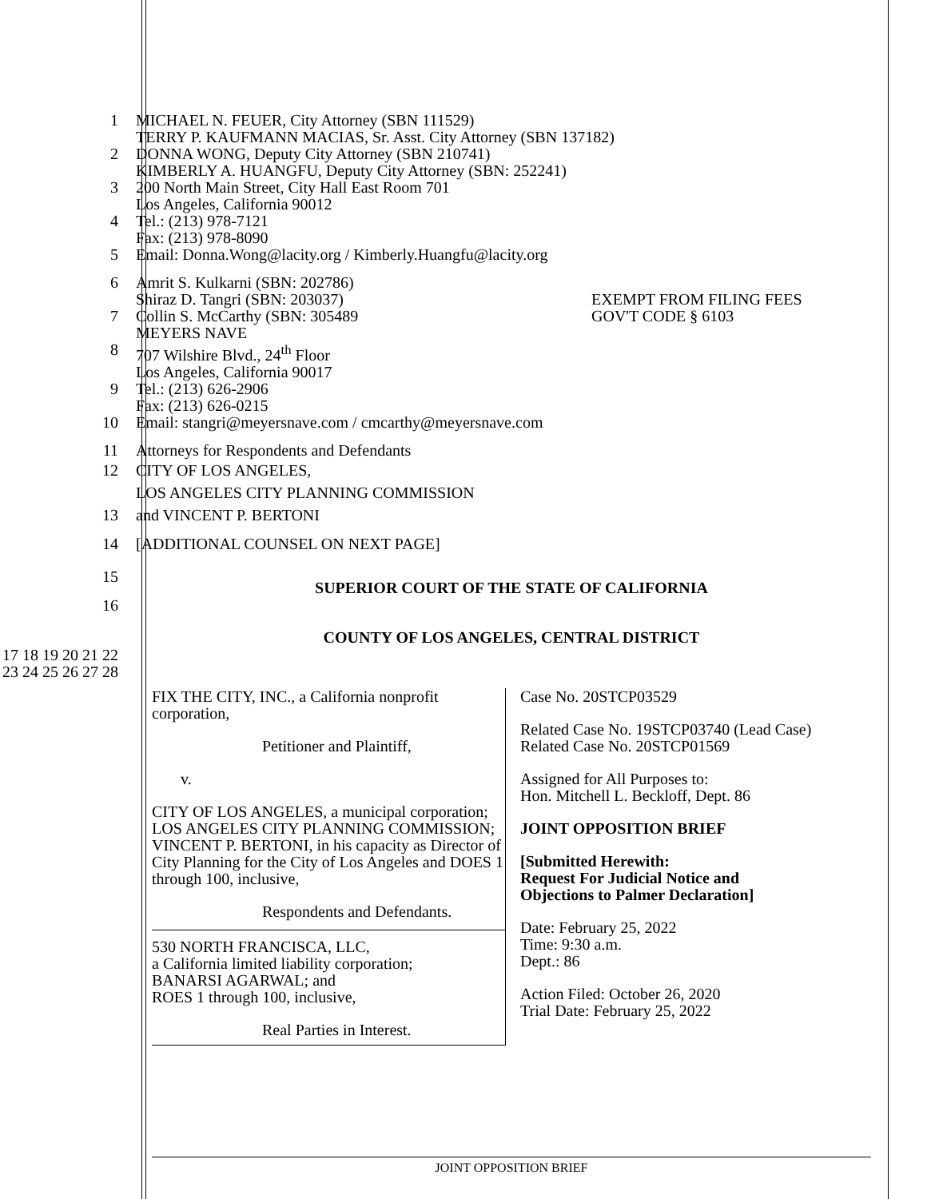1 MICHAEL N. FEUER, City Attorney (SBN 111529)
TERRY P. KAUFMANN MACIAS, Sr. Asst. City Attorney (SBN 137182)
2 DONNA WONG, Deputy City Attorney (SBN 210741)
KIMBERLY A. HUANGFU, Deputy City Attorney (SBN: 252241)
3 200 North Main Street, City Hall East Room 701
Los Angeles, California 90012
4 Tel.: (213) 978-7121
Fax: (213) 978-8090
5 Email: Donna.Wong@lacity.org / Kimberly.Huangfu@lacity.org
6
7 Amrit S. Kulkarni (SBN: 202786)
Shiraz D. Tangri (SBN: 203037)
Collin S. McCarthy (SBN: 305489
MEYERS NAVE EXEMPT FROM FILING FEES
GOV'T CODE § 6103
8 707 Wilshire Blvd., 24<sup>th</sup> Floor
Los Angeles, California 90017
9 Tel.: (213) 626-2906
Fax: (213) 626-0215
10 Email: stangri@meyersnave.com / cmcarthy@meyersnave.com
11 Attorneys for Respondents and Defendants
12 CITY OF LOS ANGELES,
LOS ANGELES CITY PLANNING COMMISSION
13 and VINCENT P. BERTONI
14 [ADDITIONAL COUNSEL ON NEXT PAGE]
15
SUPERIOR COURT OF THE STATE OF CALIFORNIA
16
COUNTY OF LOS ANGELES, CENTRAL DISTRICT
17 18 19 20 21 22 23 24 25 26 27 28
FIX THE CITY, INC., a California nonprofit corporation,
Petitioner and Plaintiff,
v.
CITY OF LOS ANGELES, a municipal corporation; LOS ANGELES CITY PLANNING COMMISSION; VINCENT P. BERTONI, in his capacity as Director of City Planning for the City of Los Angeles and DOES 1 through 100, inclusive,
Respondents and Defendants.
530 NORTH FRANCISCA, LLC,
a California limited liability corporation;
BANARSI AGARWAL; and
ROES 1 through 100, inclusive,
Real Parties in Interest.
Case No. 20STCP03529
Related Case No. 19STCP03740 (Lead Case)
Related Case No. 20STCP01569
Assigned for All Purposes to:
Hon. Mitchell L. Beckloff, Dept. 86
JOINT OPPOSITION BRIEF
[Submitted Herewith:
Request For Judicial Notice and
Objections to Palmer Declaration]
Date: February 25, 2022
Time: 9:30 a.m.
Dept.: 86
Action Filed: October 26, 2020
Trial Date: February 25, 2022
JOINT OPPOSITION BRIEF